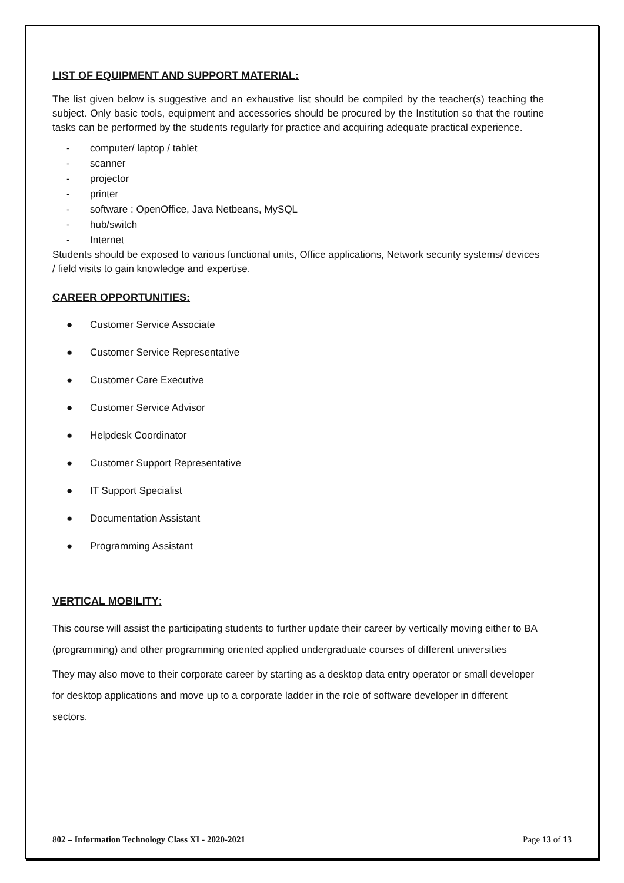LIST OF EQUIPMENT AND SUPPORT MATERIAL:
The list given below is suggestive and an exhaustive list should be compiled by the teacher(s) teaching the subject. Only basic tools, equipment and accessories should be procured by the Institution so that the routine tasks can be performed by the students regularly for practice and acquiring adequate practical experience.
- computer/ laptop / tablet
- scanner
- projector
- printer
- software : OpenOffice, Java Netbeans, MySQL
- hub/switch
- Internet
Students should be exposed to various functional units, Office applications, Network security systems/ devices / field visits to gain knowledge and expertise.
CAREER OPPORTUNITIES:
● Customer Service Associate
● Customer Service Representative
● Customer Care Executive
● Customer Service Advisor
● Helpdesk Coordinator
● Customer Support Representative
● IT Support Specialist
● Documentation Assistant
● Programming Assistant
VERTICAL MOBILITY:
This course will assist the participating students to further update their career by vertically moving either to BA (programming) and other programming oriented applied undergraduate courses of different universities
They may also move to their corporate career by starting as a desktop data entry operator or small developer for desktop applications and move up to a corporate ladder in the role of software developer in different sectors.
802 – Information Technology Class XI - 2020-2021 Page 13 of 13